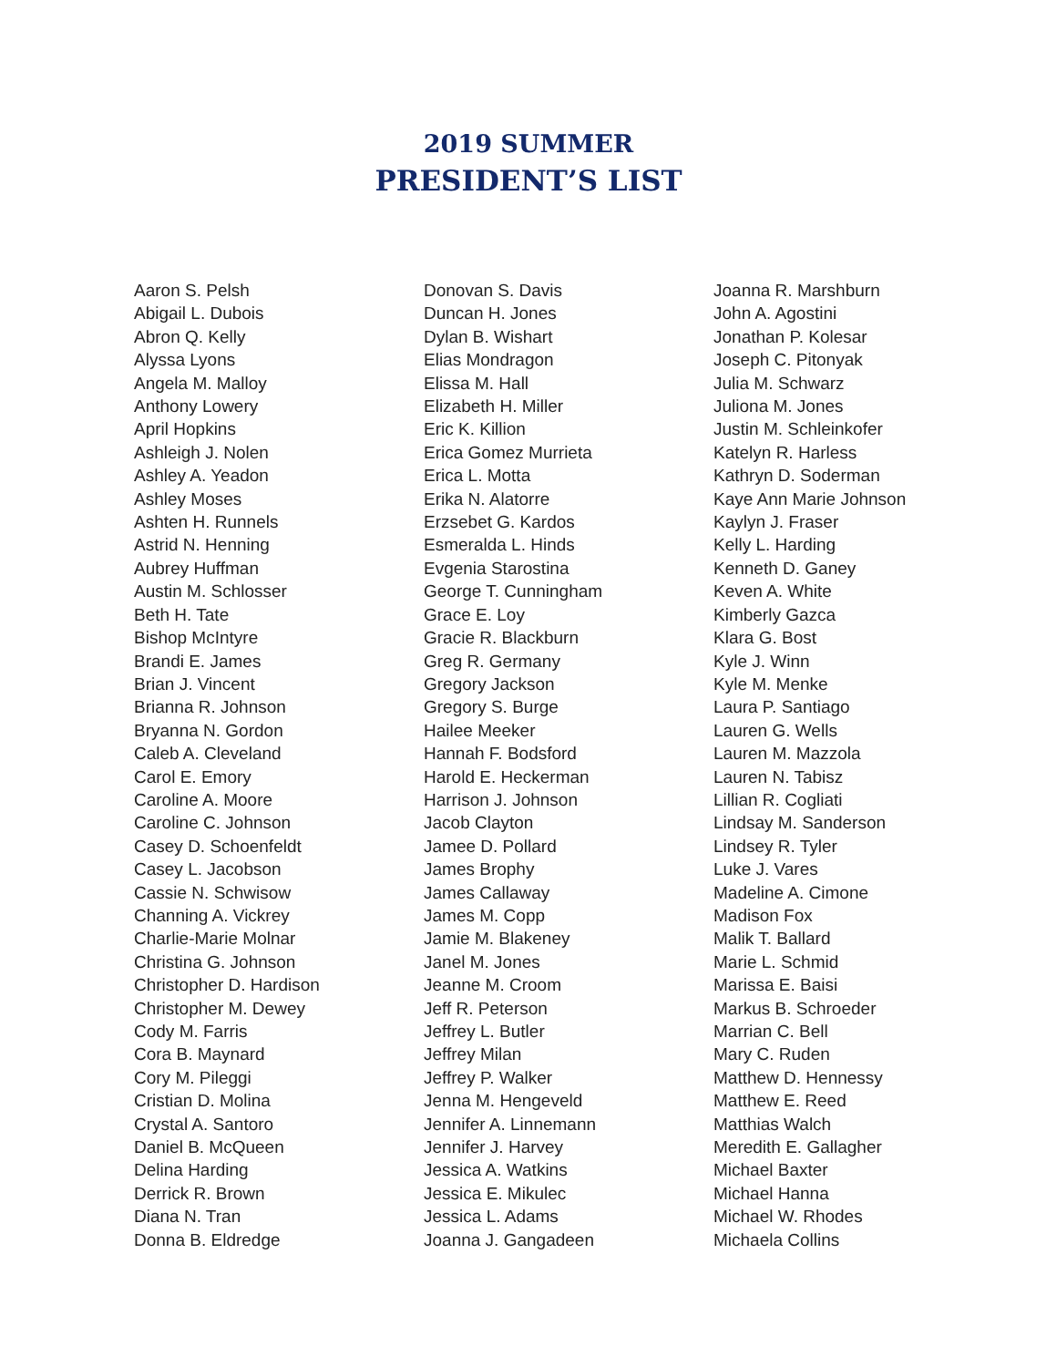2019 SUMMER
PRESIDENT’S LIST
Aaron S. Pelsh
Abigail L. Dubois
Abron Q. Kelly
Alyssa Lyons
Angela M. Malloy
Anthony Lowery
April Hopkins
Ashleigh J. Nolen
Ashley A. Yeadon
Ashley Moses
Ashten H. Runnels
Astrid N. Henning
Aubrey Huffman
Austin M. Schlosser
Beth H. Tate
Bishop McIntyre
Brandi E. James
Brian J. Vincent
Brianna R. Johnson
Bryanna N. Gordon
Caleb A. Cleveland
Carol E. Emory
Caroline A. Moore
Caroline C. Johnson
Casey D. Schoenfeldt
Casey L. Jacobson
Cassie N. Schwisow
Channing A. Vickrey
Charlie-Marie Molnar
Christina G. Johnson
Christopher D. Hardison
Christopher M. Dewey
Cody M. Farris
Cora B. Maynard
Cory M. Pileggi
Cristian D. Molina
Crystal A. Santoro
Daniel B. McQueen
Delina Harding
Derrick R. Brown
Diana N. Tran
Donna B. Eldredge
Donovan S. Davis
Duncan H. Jones
Dylan B. Wishart
Elias Mondragon
Elissa M. Hall
Elizabeth H. Miller
Eric K. Killion
Erica Gomez Murrieta
Erica L. Motta
Erika N. Alatorre
Erzsebet G. Kardos
Esmeralda L. Hinds
Evgenia Starostina
George T. Cunningham
Grace E. Loy
Gracie R. Blackburn
Greg R. Germany
Gregory Jackson
Gregory S. Burge
Hailee Meeker
Hannah F. Bodsford
Harold E. Heckerman
Harrison J. Johnson
Jacob Clayton
Jamee D. Pollard
James Brophy
James Callaway
James M. Copp
Jamie M. Blakeney
Janel M. Jones
Jeanne M. Croom
Jeff R. Peterson
Jeffrey L. Butler
Jeffrey Milan
Jeffrey P. Walker
Jenna M. Hengeveld
Jennifer A. Linnemann
Jennifer J. Harvey
Jessica A. Watkins
Jessica E. Mikulec
Jessica L. Adams
Joanna J. Gangadeen
Joanna R. Marshburn
John A. Agostini
Jonathan P. Kolesar
Joseph C. Pitonyak
Julia M. Schwarz
Juliona M. Jones
Justin M. Schleinkofer
Katelyn R. Harless
Kathryn D. Soderman
Kaye Ann Marie Johnson
Kaylyn J. Fraser
Kelly L. Harding
Kenneth D. Ganey
Keven A. White
Kimberly Gazca
Klara G. Bost
Kyle J. Winn
Kyle M. Menke
Laura P. Santiago
Lauren G. Wells
Lauren M. Mazzola
Lauren N. Tabisz
Lillian R. Cogliati
Lindsay M. Sanderson
Lindsey R. Tyler
Luke J. Vares
Madeline A. Cimone
Madison Fox
Malik T. Ballard
Marie L. Schmid
Marissa E. Baisi
Markus B. Schroeder
Marrian C. Bell
Mary C. Ruden
Matthew D. Hennessy
Matthew E. Reed
Matthias Walch
Meredith E. Gallagher
Michael Baxter
Michael Hanna
Michael W. Rhodes
Michaela Collins